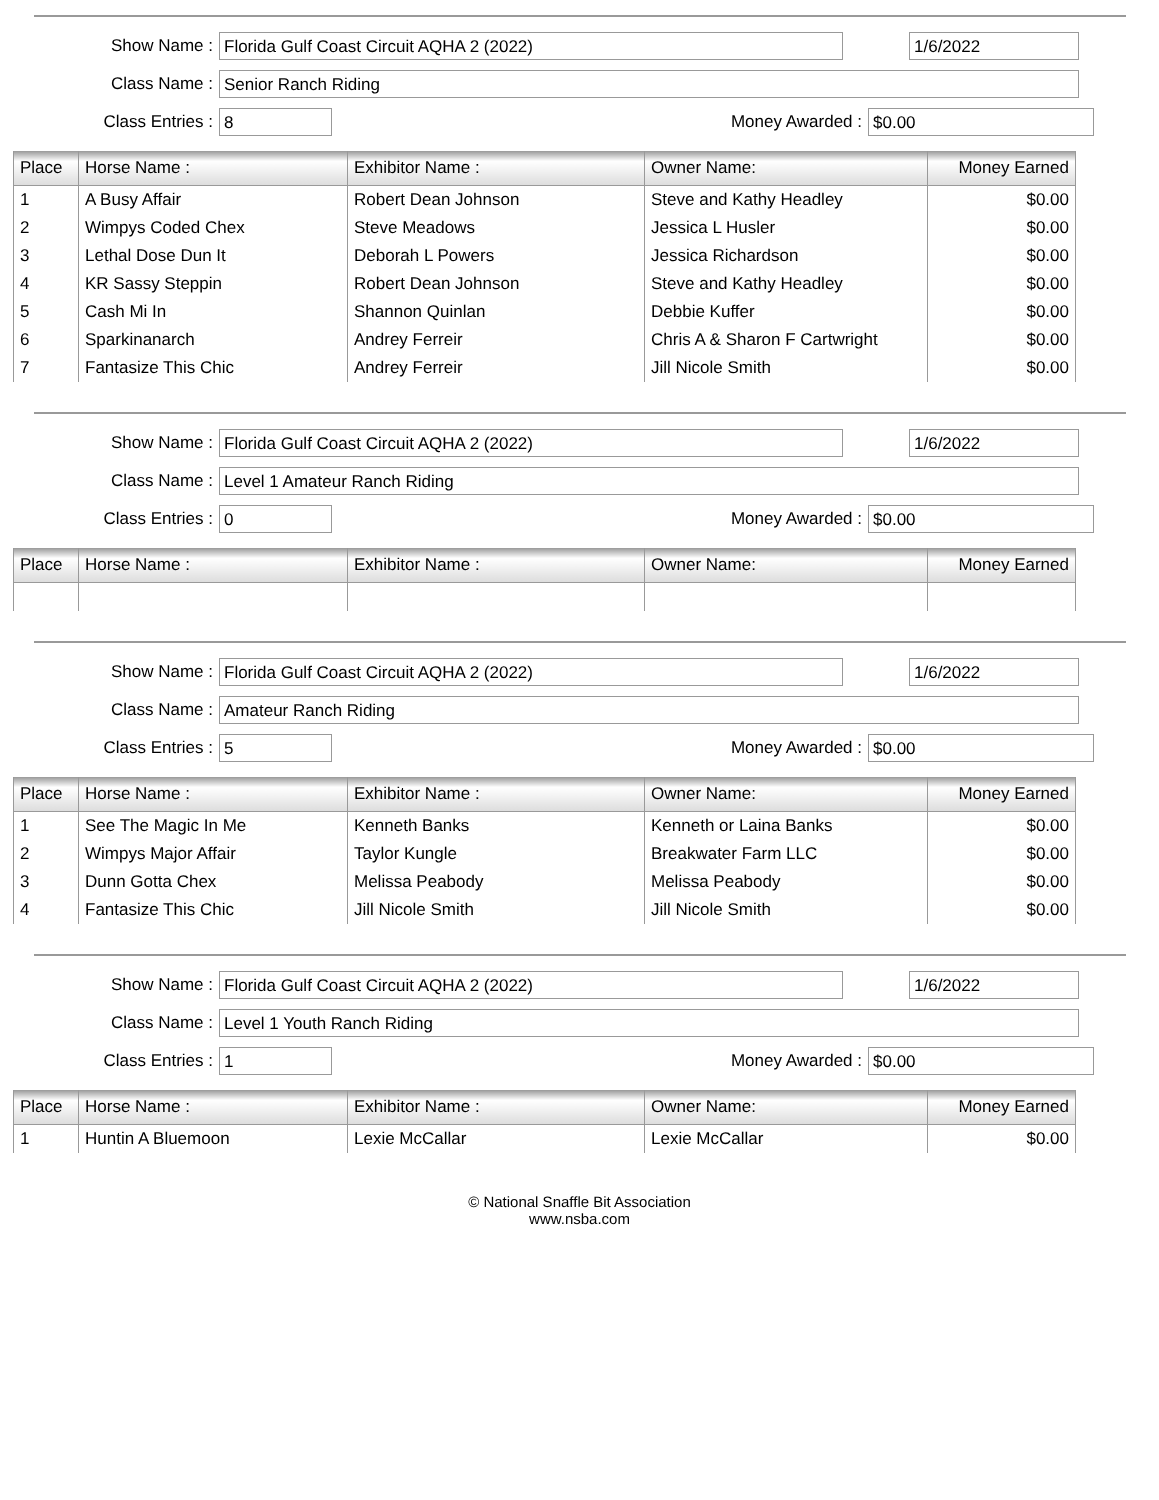Show Name :
Florida Gulf Coast Circuit AQHA 2 (2022) 1/6/2022
Class Name :
Senior Ranch Riding
Class Entries :
8
Money Awarded :
$0.00
| Place | Horse Name : | Exhibitor Name : | Owner Name: | Money Earned |
| --- | --- | --- | --- | --- |
| 1 | A Busy Affair | Robert Dean Johnson | Steve and Kathy Headley | $0.00 |
| 2 | Wimpys Coded Chex | Steve Meadows | Jessica L Husler | $0.00 |
| 3 | Lethal Dose Dun It | Deborah L Powers | Jessica Richardson | $0.00 |
| 4 | KR Sassy Steppin | Robert Dean Johnson | Steve and Kathy Headley | $0.00 |
| 5 | Cash Mi In | Shannon Quinlan | Debbie Kuffer | $0.00 |
| 6 | Sparkinanarch | Andrey Ferreir | Chris A & Sharon F Cartwright | $0.00 |
| 7 | Fantasize This Chic | Andrey Ferreir | Jill Nicole Smith | $0.00 |
Show Name :
Florida Gulf Coast Circuit AQHA 2 (2022) 1/6/2022
Class Name :
Level 1 Amateur Ranch Riding
Class Entries :
0
Money Awarded :
$0.00
| Place | Horse Name : | Exhibitor Name : | Owner Name: | Money Earned |
| --- | --- | --- | --- | --- |
Show Name :
Florida Gulf Coast Circuit AQHA 2 (2022) 1/6/2022
Class Name :
Amateur Ranch Riding
Class Entries :
5
Money Awarded :
$0.00
| Place | Horse Name : | Exhibitor Name : | Owner Name: | Money Earned |
| --- | --- | --- | --- | --- |
| 1 | See The Magic In Me | Kenneth Banks | Kenneth or Laina Banks | $0.00 |
| 2 | Wimpys Major Affair | Taylor Kungle | Breakwater Farm LLC | $0.00 |
| 3 | Dunn Gotta Chex | Melissa Peabody | Melissa Peabody | $0.00 |
| 4 | Fantasize This Chic | Jill Nicole Smith | Jill Nicole Smith | $0.00 |
Show Name :
Florida Gulf Coast Circuit AQHA 2 (2022) 1/6/2022
Class Name :
Level 1 Youth Ranch Riding
Class Entries :
1
Money Awarded :
$0.00
| Place | Horse Name : | Exhibitor Name : | Owner Name: | Money Earned |
| --- | --- | --- | --- | --- |
| 1 | Huntin A Bluemoon | Lexie McCallar | Lexie McCallar | $0.00 |
© National Snaffle Bit Association
www.nsba.com